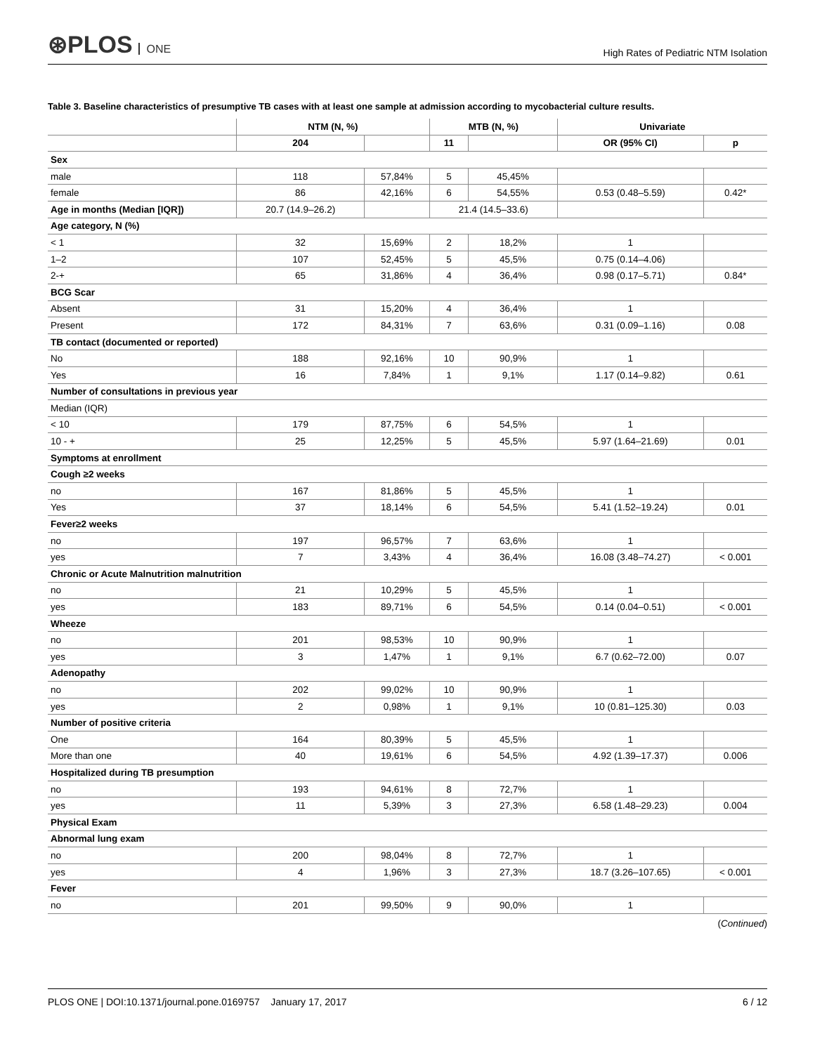⊛PLOS ONE
High Rates of Pediatric NTM Isolation
Table 3. Baseline characteristics of presumptive TB cases with at least one sample at admission according to mycobacterial culture results.
| | NTM (N, %) | | MTB (N, %) | | Univariate | |
| --- | --- | --- | --- | --- | --- | --- |
| | 204 | | 11 | | OR (95% CI) | p |
| Sex | | | | | | |
| male | 118 | 57,84% | 5 | 45,45% | | |
| female | 86 | 42,16% | 6 | 54,55% | 0.53 (0.48–5.59) | 0.42* |
| Age in months (Median [IQR]) | 20.7 (14.9–26.2) | | 21.4 (14.5–33.6) | | | |
| Age category, N (%) | | | | | | |
| < 1 | 32 | 15,69% | 2 | 18,2% | 1 | |
| 1–2 | 107 | 52,45% | 5 | 45,5% | 0.75 (0.14–4.06) | |
| 2-+ | 65 | 31,86% | 4 | 36,4% | 0.98 (0.17–5.71) | 0.84* |
| BCG Scar | | | | | | |
| Absent | 31 | 15,20% | 4 | 36,4% | 1 | |
| Present | 172 | 84,31% | 7 | 63,6% | 0.31 (0.09–1.16) | 0.08 |
| TB contact (documented or reported) | | | | | | |
| No | 188 | 92,16% | 10 | 90,9% | 1 | |
| Yes | 16 | 7,84% | 1 | 9,1% | 1.17 (0.14–9.82) | 0.61 |
| Number of consultations in previous year | | | | | | |
| Median (IQR) | | | | | | |
| < 10 | 179 | 87,75% | 6 | 54,5% | 1 | |
| 10 - + | 25 | 12,25% | 5 | 45,5% | 5.97 (1.64–21.69) | 0.01 |
| Symptoms at enrollment | | | | | | |
| Cough ≥2 weeks | | | | | | |
| no | 167 | 81,86% | 5 | 45,5% | 1 | |
| Yes | 37 | 18,14% | 6 | 54,5% | 5.41 (1.52–19.24) | 0.01 |
| Fever≥2 weeks | | | | | | |
| no | 197 | 96,57% | 7 | 63,6% | 1 | |
| yes | 7 | 3,43% | 4 | 36,4% | 16.08 (3.48–74.27) | < 0.001 |
| Chronic or Acute Malnutrition malnutrition | | | | | | |
| no | 21 | 10,29% | 5 | 45,5% | 1 | |
| yes | 183 | 89,71% | 6 | 54,5% | 0.14 (0.04–0.51) | < 0.001 |
| Wheeze | | | | | | |
| no | 201 | 98,53% | 10 | 90,9% | 1 | |
| yes | 3 | 1,47% | 1 | 9,1% | 6.7 (0.62–72.00) | 0.07 |
| Adenopathy | | | | | | |
| no | 202 | 99,02% | 10 | 90,9% | 1 | |
| yes | 2 | 0,98% | 1 | 9,1% | 10 (0.81–125.30) | 0.03 |
| Number of positive criteria | | | | | | |
| One | 164 | 80,39% | 5 | 45,5% | 1 | |
| More than one | 40 | 19,61% | 6 | 54,5% | 4.92 (1.39–17.37) | 0.006 |
| Hospitalized during TB presumption | | | | | | |
| no | 193 | 94,61% | 8 | 72,7% | 1 | |
| yes | 11 | 5,39% | 3 | 27,3% | 6.58 (1.48–29.23) | 0.004 |
| Physical Exam | | | | | | |
| Abnormal lung exam | | | | | | |
| no | 200 | 98,04% | 8 | 72,7% | 1 | |
| yes | 4 | 1,96% | 3 | 27,3% | 18.7 (3.26–107.65) | < 0.001 |
| Fever | | | | | | |
| no | 201 | 99,50% | 9 | 90,0% | 1 | |
(Continued)
PLOS ONE | DOI:10.1371/journal.pone.0169757 January 17, 2017
6 / 12